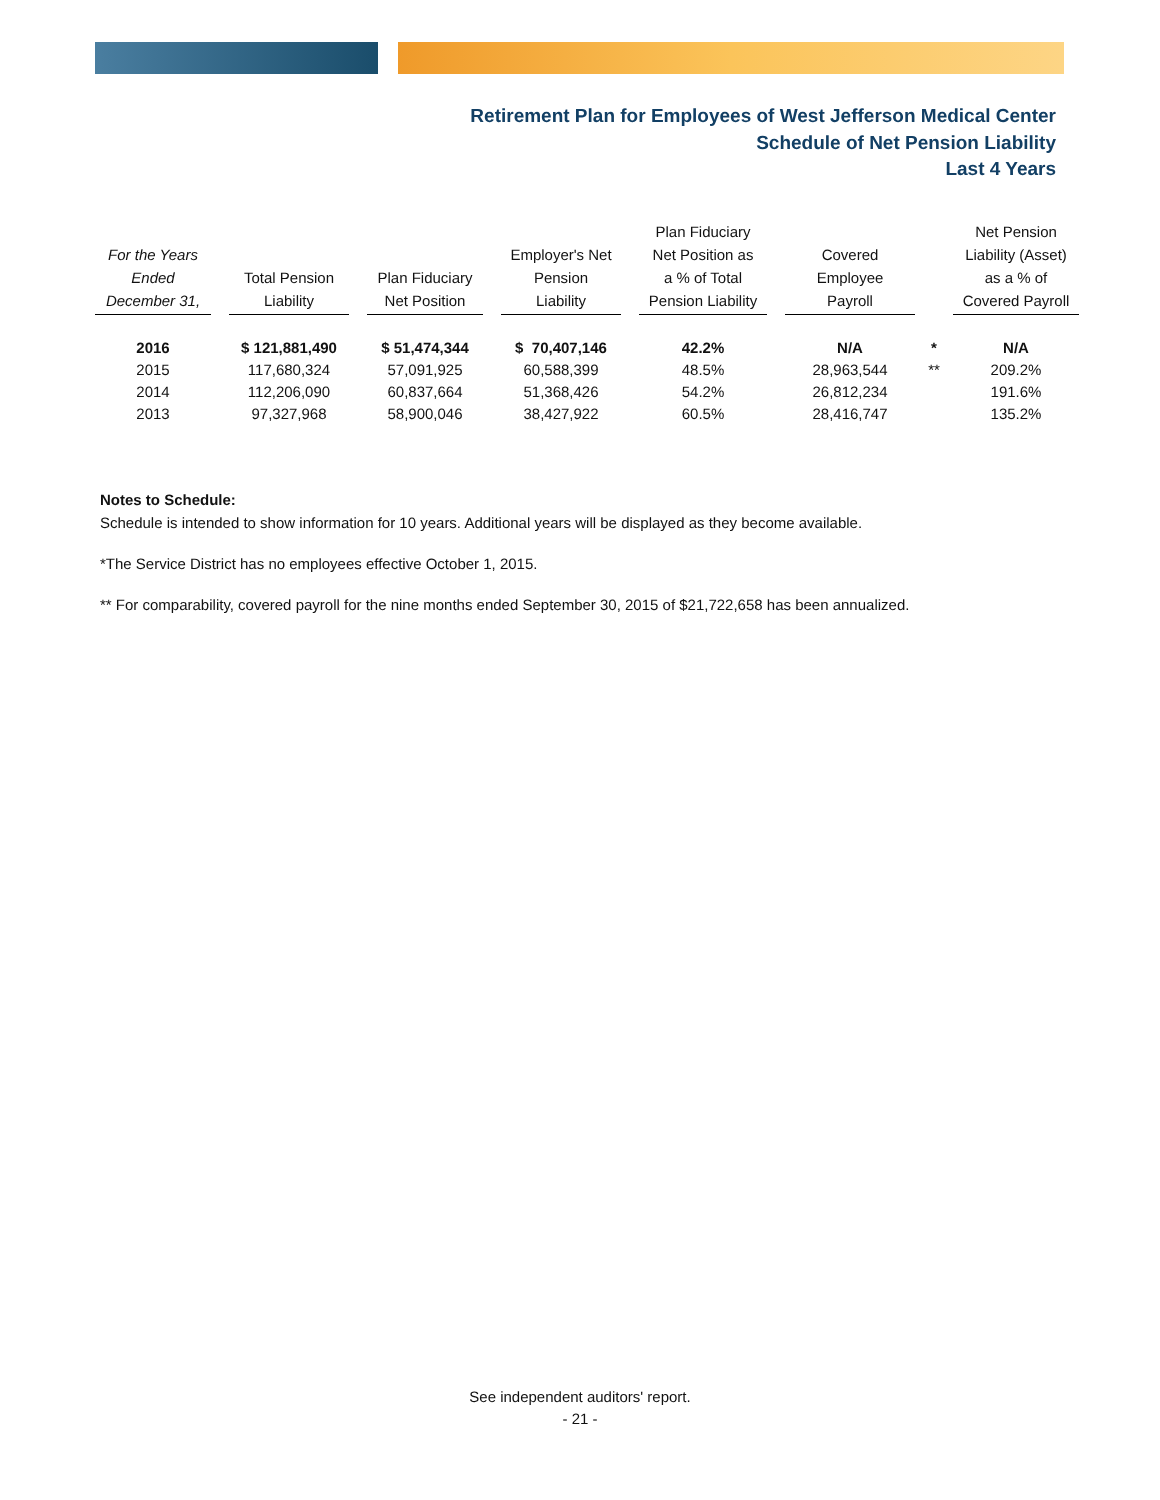Retirement Plan for Employees of West Jefferson Medical Center
Schedule of Net Pension Liability
Last 4 Years
| For the Years Ended December 31, | | Total Pension Liability | | Plan Fiduciary Net Position | | Employer's Net Pension Liability | | Plan Fiduciary Net Position as a % of Total Pension Liability | | Covered Employee Payroll | | Net Pension Liability (Asset) as a % of Covered Payroll |
| --- | --- | --- | --- | --- | --- | --- | --- | --- | --- | --- | --- | --- |
| 2016 | | $ 121,881,490 | | $ 51,474,344 | | $ 70,407,146 | | 42.2% | | N/A | * | N/A |
| 2015 | | 117,680,324 | | 57,091,925 | | 60,588,399 | | 48.5% | | 28,963,544 | ** | 209.2% |
| 2014 | | 112,206,090 | | 60,837,664 | | 51,368,426 | | 54.2% | | 26,812,234 | | 191.6% |
| 2013 | | 97,327,968 | | 58,900,046 | | 38,427,922 | | 60.5% | | 28,416,747 | | 135.2% |
Notes to Schedule:
Schedule is intended to show information for 10 years. Additional years will be displayed as they become available.
*The Service District has no employees effective October 1, 2015.
** For comparability, covered payroll for the nine months ended September 30, 2015 of $21,722,658 has been annualized.
See independent auditors' report.
- 21 -